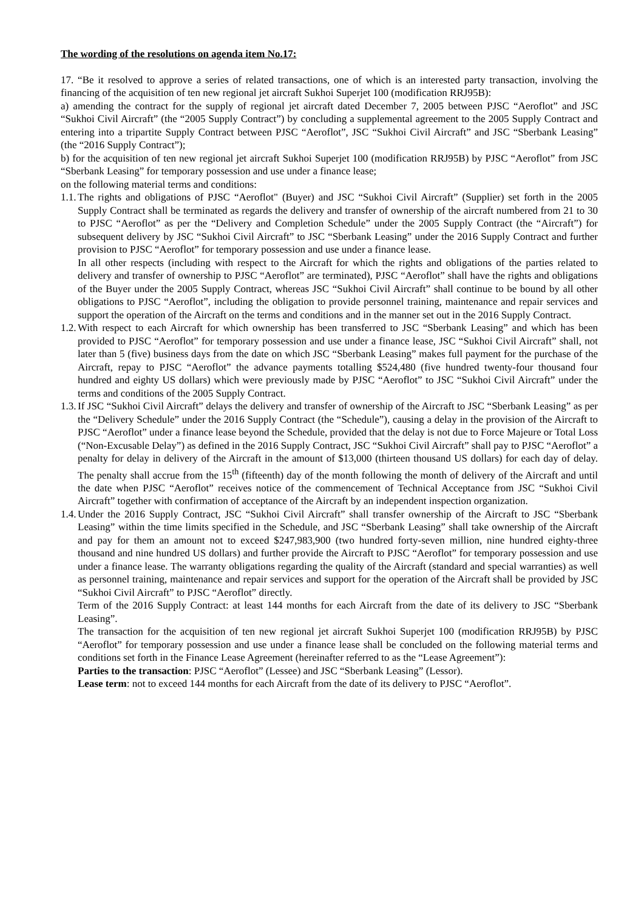The wording of the resolutions on agenda item No.17:
17. “Be it resolved to approve a series of related transactions, one of which is an interested party transaction, involving the financing of the acquisition of ten new regional jet aircraft Sukhoi Superjet 100 (modification RRJ95B):
a) amending the contract for the supply of regional jet aircraft dated December 7, 2005 between PJSC “Aeroflot” and JSC “Sukhoi Civil Aircraft” (the “2005 Supply Contract”) by concluding a supplemental agreement to the 2005 Supply Contract and entering into a tripartite Supply Contract between PJSC “Aeroflot”, JSC “Sukhoi Civil Aircraft” and JSC “Sberbank Leasing” (the “2016 Supply Contract”);
b) for the acquisition of ten new regional jet aircraft Sukhoi Superjet 100 (modification RRJ95B) by PJSC “Aeroflot” from JSC “Sberbank Leasing” for temporary possession and use under a finance lease;
on the following material terms and conditions:
1.1.
The rights and obligations of PJSC “Aeroflot" (Buyer) and JSC “Sukhoi Civil Aircraft” (Supplier) set forth in the 2005 Supply Contract shall be terminated as regards the delivery and transfer of ownership of the aircraft numbered from 21 to 30 to PJSC “Aeroflot” as per the “Delivery and Completion Schedule” under the 2005 Supply Contract (the “Aircraft”) for subsequent delivery by JSC “Sukhoi Civil Aircraft” to JSC “Sberbank Leasing” under the 2016 Supply Contract and further provision to PJSC “Aeroflot” for temporary possession and use under a finance lease.
In all other respects (including with respect to the Aircraft for which the rights and obligations of the parties related to delivery and transfer of ownership to PJSC “Aeroflot” are terminated), PJSC “Aeroflot” shall have the rights and obligations of the Buyer under the 2005 Supply Contract, whereas JSC “Sukhoi Civil Aircraft” shall continue to be bound by all other obligations to PJSC “Aeroflot”, including the obligation to provide personnel training, maintenance and repair services and support the operation of the Aircraft on the terms and conditions and in the manner set out in the 2016 Supply Contract.
1.2.
With respect to each Aircraft for which ownership has been transferred to JSC “Sberbank Leasing” and which has been provided to PJSC “Aeroflot” for temporary possession and use under a finance lease, JSC “Sukhoi Civil Aircraft” shall, not later than 5 (five) business days from the date on which JSC “Sberbank Leasing” makes full payment for the purchase of the Aircraft, repay to PJSC “Aeroflot” the advance payments totalling $524,480 (five hundred twenty-four thousand four hundred and eighty US dollars) which were previously made by PJSC “Aeroflot” to JSC “Sukhoi Civil Aircraft” under the terms and conditions of the 2005 Supply Contract.
1.3.
If JSC “Sukhoi Civil Aircraft” delays the delivery and transfer of ownership of the Aircraft to JSC “Sberbank Leasing” as per the “Delivery Schedule” under the 2016 Supply Contract (the “Schedule”), causing a delay in the provision of the Aircraft to PJSC “Aeroflot” under a finance lease beyond the Schedule, provided that the delay is not due to Force Majeure or Total Loss (“Non-Excusable Delay”) as defined in the 2016 Supply Contract, JSC “Sukhoi Civil Aircraft” shall pay to PJSC “Aeroflot” a penalty for delay in delivery of the Aircraft in the amount of $13,000 (thirteen thousand US dollars) for each day of delay. The penalty shall accrue from the 15<sup>th</sup> (fifteenth) day of the month following the month of delivery of the Aircraft and until the date when PJSC “Aeroflot” receives notice of the commencement of Technical Acceptance from JSC “Sukhoi Civil Aircraft” together with confirmation of acceptance of the Aircraft by an independent inspection organization.
1.4.
Under the 2016 Supply Contract, JSC “Sukhoi Civil Aircraft” shall transfer ownership of the Aircraft to JSC “Sberbank Leasing” within the time limits specified in the Schedule, and JSC “Sberbank Leasing” shall take ownership of the Aircraft and pay for them an amount not to exceed $247,983,900 (two hundred forty-seven million, nine hundred eighty-three thousand and nine hundred US dollars) and further provide the Aircraft to PJSC “Aeroflot” for temporary possession and use under a finance lease. The warranty obligations regarding the quality of the Aircraft (standard and special warranties) as well as personnel training, maintenance and repair services and support for the operation of the Aircraft shall be provided by JSC “Sukhoi Civil Aircraft” to PJSC “Aeroflot” directly.
Term of the 2016 Supply Contract: at least 144 months for each Aircraft from the date of its delivery to JSC “Sberbank Leasing”.
The transaction for the acquisition of ten new regional jet aircraft Sukhoi Superjet 100 (modification RRJ95B) by PJSC “Aeroflot” for temporary possession and use under a finance lease shall be concluded on the following material terms and conditions set forth in the Finance Lease Agreement (hereinafter referred to as the “Lease Agreement”):
Parties to the transaction: PJSC “Aeroflot” (Lessee) and JSC “Sberbank Leasing” (Lessor).
Lease term: not to exceed 144 months for each Aircraft from the date of its delivery to PJSC “Aeroflot”.